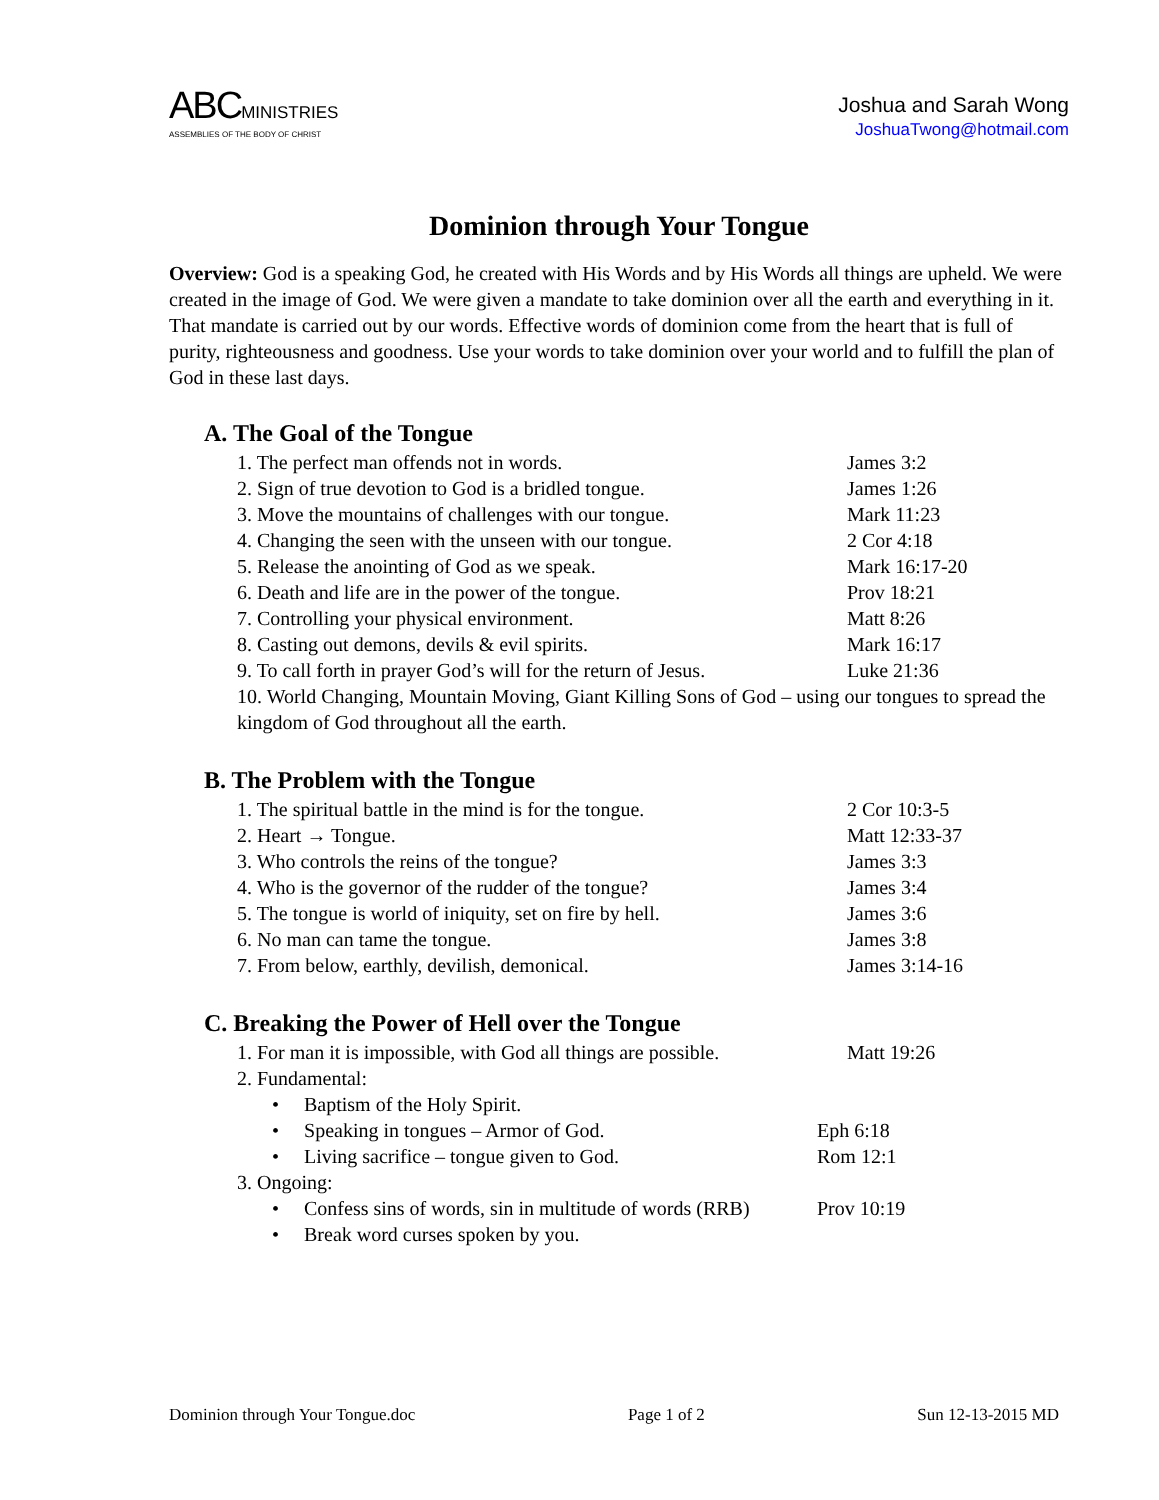ABC MINISTRIES
ASSEMBLIES OF THE BODY OF CHRIST
Joshua and Sarah Wong
JoshuaTwong@hotmail.com
Dominion through Your Tongue
Overview: God is a speaking God, he created with His Words and by His Words all things are upheld. We were created in the image of God. We were given a mandate to take dominion over all the earth and everything in it. That mandate is carried out by our words. Effective words of dominion come from the heart that is full of purity, righteousness and goodness. Use your words to take dominion over your world and to fulfill the plan of God in these last days.
A. The Goal of the Tongue
1. The perfect man offends not in words. James 3:2
2. Sign of true devotion to God is a bridled tongue. James 1:26
3. Move the mountains of challenges with our tongue. Mark 11:23
4. Changing the seen with the unseen with our tongue. 2 Cor 4:18
5. Release the anointing of God as we speak. Mark 16:17-20
6. Death and life are in the power of the tongue. Prov 18:21
7. Controlling your physical environment. Matt 8:26
8. Casting out demons, devils & evil spirits. Mark 16:17
9. To call forth in prayer God’s will for the return of Jesus. Luke 21:36
10. World Changing, Mountain Moving, Giant Killing Sons of God – using our tongues to spread the kingdom of God throughout all the earth.
B. The Problem with the Tongue
1. The spiritual battle in the mind is for the tongue. 2 Cor 10:3-5
2. Heart → Tongue. Matt 12:33-37
3. Who controls the reins of the tongue? James 3:3
4. Who is the governor of the rudder of the tongue? James 3:4
5. The tongue is world of iniquity, set on fire by hell. James 3:6
6. No man can tame the tongue. James 3:8
7. From below, earthly, devilish, demonical. James 3:14-16
C. Breaking the Power of Hell over the Tongue
1. For man it is impossible, with God all things are possible. Matt 19:26
2. Fundamental:
• Baptism of the Holy Spirit.
• Speaking in tongues – Armor of God. Eph 6:18
• Living sacrifice – tongue given to God. Rom 12:1
3. Ongoing:
• Confess sins of words, sin in multitude of words (RRB) Prov 10:19
• Break word curses spoken by you.
Dominion through Your Tongue.doc Page 1 of 2 Sun 12-13-2015 MD